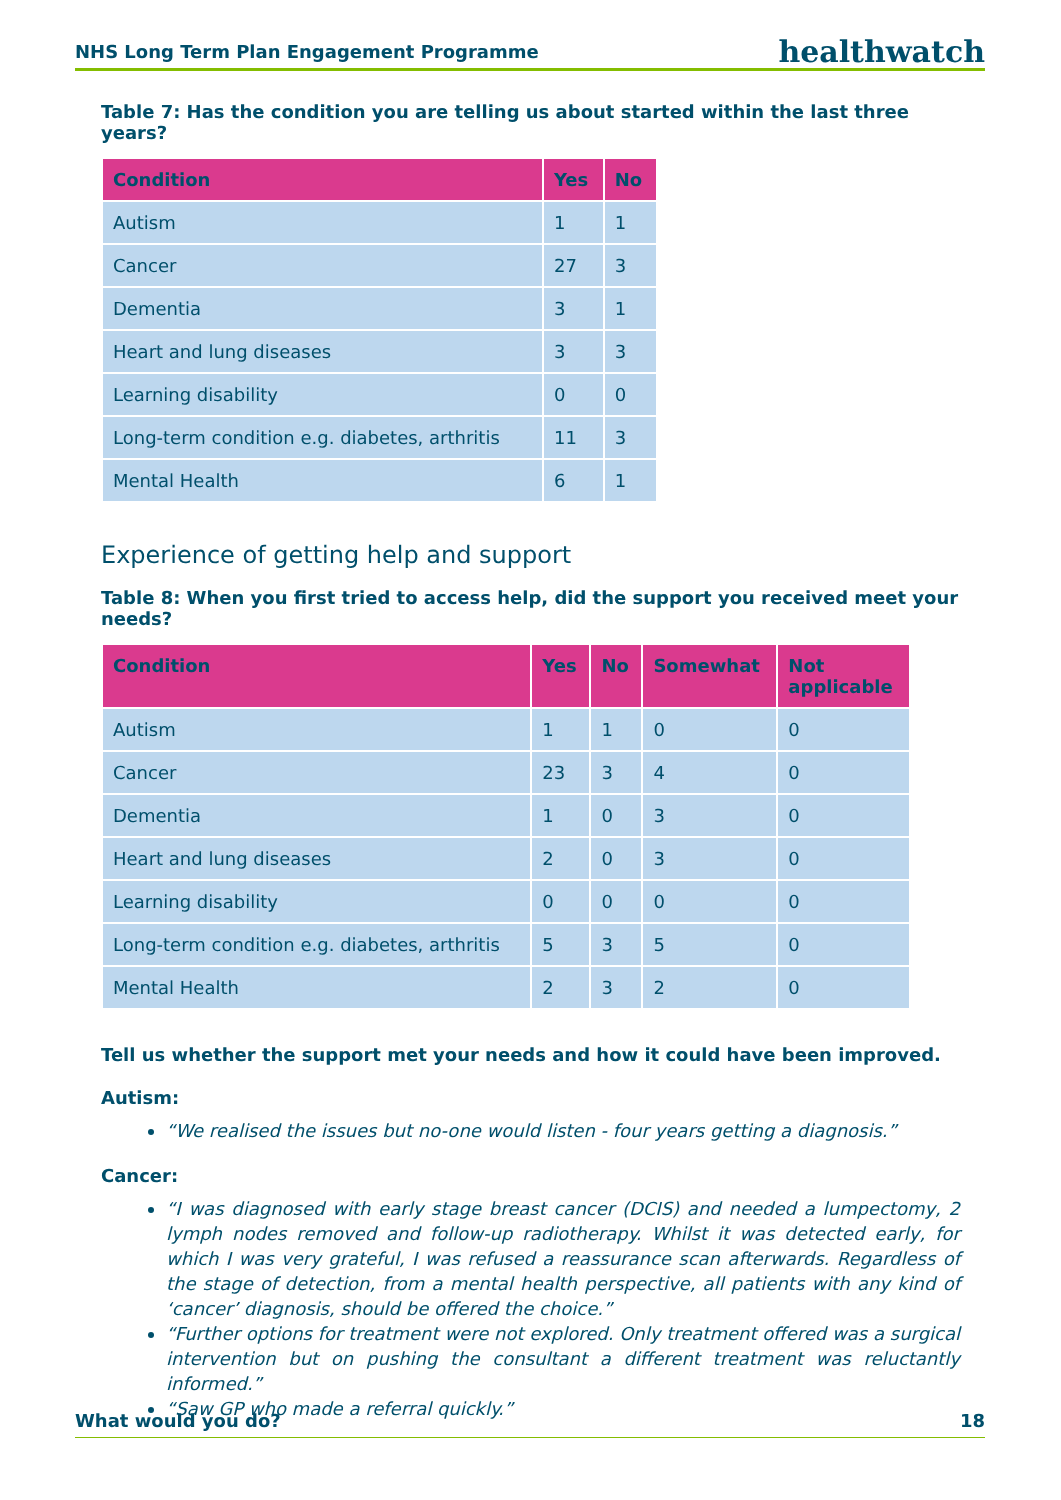NHS Long Term Plan Engagement Programme healthwatch
Table 7: Has the condition you are telling us about started within the last three years?
| Condition | Yes | No |
| --- | --- | --- |
| Autism | 1 | 1 |
| Cancer | 27 | 3 |
| Dementia | 3 | 1 |
| Heart and lung diseases | 3 | 3 |
| Learning disability | 0 | 0 |
| Long-term condition e.g. diabetes, arthritis | 11 | 3 |
| Mental Health | 6 | 1 |
Experience of getting help and support
Table 8: When you first tried to access help, did the support you received meet your needs?
| Condition | Yes | No | Somewhat | Not applicable |
| --- | --- | --- | --- | --- |
| Autism | 1 | 1 | 0 | 0 |
| Cancer | 23 | 3 | 4 | 0 |
| Dementia | 1 | 0 | 3 | 0 |
| Heart and lung diseases | 2 | 0 | 3 | 0 |
| Learning disability | 0 | 0 | 0 | 0 |
| Long-term condition e.g. diabetes, arthritis | 5 | 3 | 5 | 0 |
| Mental Health | 2 | 3 | 2 | 0 |
Tell us whether the support met your needs and how it could have been improved.
Autism:
“We realised the issues but no-one would listen - four years getting a diagnosis.”
Cancer:
“I was diagnosed with early stage breast cancer (DCIS) and needed a lumpectomy, 2 lymph nodes removed and follow-up radiotherapy. Whilst it was detected early, for which I was very grateful, I was refused a reassurance scan afterwards. Regardless of the stage of detection, from a mental health perspective, all patients with any kind of ‘cancer’ diagnosis, should be offered the choice.”
“Further options for treatment were not explored. Only treatment offered was a surgical intervention but on pushing the consultant a different treatment was reluctantly informed.”
“Saw GP who made a referral quickly.”
What would you do? 18